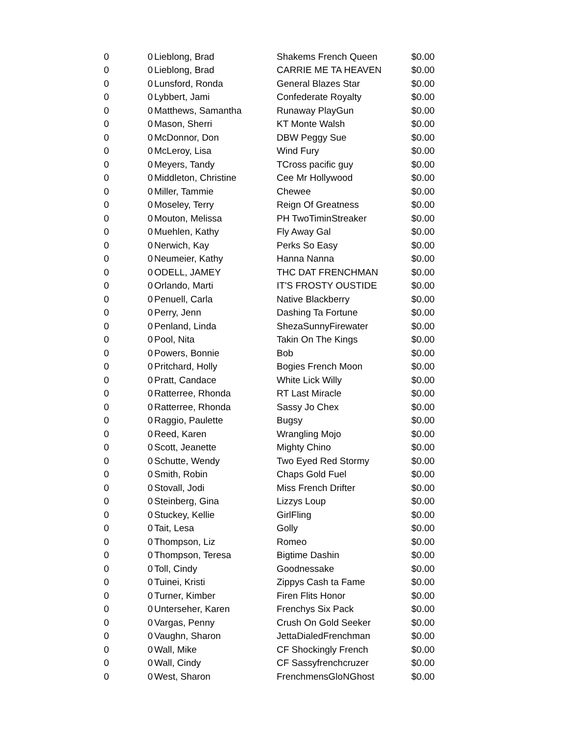| 0 | 0 | Lieblong, Brad | Shakems French Queen | $0.00 |
| 0 | 0 | Lieblong, Brad | CARRIE ME TA HEAVEN | $0.00 |
| 0 | 0 | Lunsford, Ronda | General Blazes Star | $0.00 |
| 0 | 0 | Lybbert, Jami | Confederate Royalty | $0.00 |
| 0 | 0 | Matthews, Samantha | Runaway PlayGun | $0.00 |
| 0 | 0 | Mason, Sherri | KT Monte Walsh | $0.00 |
| 0 | 0 | McDonnor, Don | DBW Peggy Sue | $0.00 |
| 0 | 0 | McLeroy, Lisa | Wind Fury | $0.00 |
| 0 | 0 | Meyers, Tandy | TCross pacific guy | $0.00 |
| 0 | 0 | Middleton, Christine | Cee Mr Hollywood | $0.00 |
| 0 | 0 | Miller, Tammie | Chewee | $0.00 |
| 0 | 0 | Moseley, Terry | Reign Of Greatness | $0.00 |
| 0 | 0 | Mouton, Melissa | PH TwoTiminStreaker | $0.00 |
| 0 | 0 | Muehlen, Kathy | Fly Away Gal | $0.00 |
| 0 | 0 | Nerwich, Kay | Perks So Easy | $0.00 |
| 0 | 0 | Neumeier, Kathy | Hanna Nanna | $0.00 |
| 0 | 0 | ODELL, JAMEY | THC DAT FRENCHMAN | $0.00 |
| 0 | 0 | Orlando, Marti | IT'S FROSTY OUSTIDE | $0.00 |
| 0 | 0 | Penuell, Carla | Native Blackberry | $0.00 |
| 0 | 0 | Perry, Jenn | Dashing Ta Fortune | $0.00 |
| 0 | 0 | Penland, Linda | ShezaSunnyFirewater | $0.00 |
| 0 | 0 | Pool, Nita | Takin On The Kings | $0.00 |
| 0 | 0 | Powers, Bonnie | Bob | $0.00 |
| 0 | 0 | Pritchard, Holly | Bogies French Moon | $0.00 |
| 0 | 0 | Pratt, Candace | White Lick Willy | $0.00 |
| 0 | 0 | Ratterree, Rhonda | RT Last Miracle | $0.00 |
| 0 | 0 | Ratterree, Rhonda | Sassy Jo Chex | $0.00 |
| 0 | 0 | Raggio, Paulette | Bugsy | $0.00 |
| 0 | 0 | Reed, Karen | Wrangling Mojo | $0.00 |
| 0 | 0 | Scott, Jeanette | Mighty Chino | $0.00 |
| 0 | 0 | Schutte, Wendy | Two Eyed Red Stormy | $0.00 |
| 0 | 0 | Smith, Robin | Chaps Gold Fuel | $0.00 |
| 0 | 0 | Stovall, Jodi | Miss French Drifter | $0.00 |
| 0 | 0 | Steinberg, Gina | Lizzys Loup | $0.00 |
| 0 | 0 | Stuckey, Kellie | GirlFling | $0.00 |
| 0 | 0 | Tait, Lesa | Golly | $0.00 |
| 0 | 0 | Thompson, Liz | Romeo | $0.00 |
| 0 | 0 | Thompson, Teresa | Bigtime Dashin | $0.00 |
| 0 | 0 | Toll, Cindy | Goodnessake | $0.00 |
| 0 | 0 | Tuinei, Kristi | Zippys Cash ta Fame | $0.00 |
| 0 | 0 | Turner, Kimber | Firen Flits Honor | $0.00 |
| 0 | 0 | Unterseher, Karen | Frenchys Six Pack | $0.00 |
| 0 | 0 | Vargas, Penny | Crush On Gold Seeker | $0.00 |
| 0 | 0 | Vaughn, Sharon | JettaDialedFrenchman | $0.00 |
| 0 | 0 | Wall, Mike | CF Shockingly French | $0.00 |
| 0 | 0 | Wall, Cindy | CF Sassyfrenchcruzer | $0.00 |
| 0 | 0 | West, Sharon | FrenchmensGloNGhost | $0.00 |